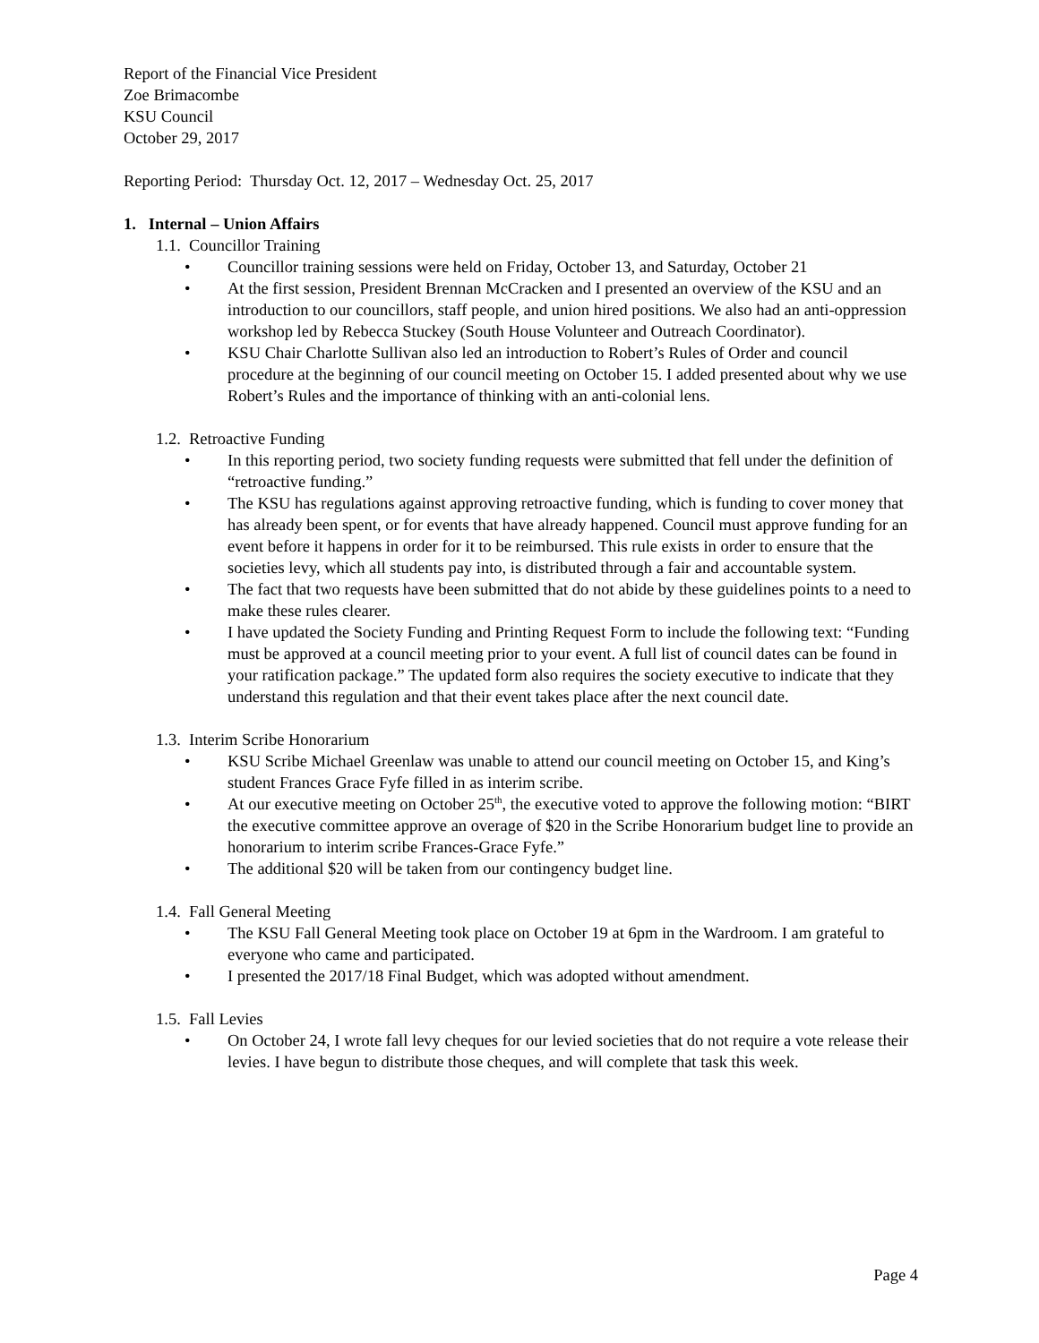Report of the Financial Vice President
Zoe Brimacombe
KSU Council
October 29, 2017
Reporting Period: Thursday Oct. 12, 2017 – Wednesday Oct. 25, 2017
1. Internal – Union Affairs
1.1. Councillor Training
• Councillor training sessions were held on Friday, October 13, and Saturday, October 21
• At the first session, President Brennan McCracken and I presented an overview of the KSU and an introduction to our councillors, staff people, and union hired positions. We also had an anti-oppression workshop led by Rebecca Stuckey (South House Volunteer and Outreach Coordinator).
• KSU Chair Charlotte Sullivan also led an introduction to Robert’s Rules of Order and council procedure at the beginning of our council meeting on October 15. I added presented about why we use Robert’s Rules and the importance of thinking with an anti-colonial lens.
1.2. Retroactive Funding
• In this reporting period, two society funding requests were submitted that fell under the definition of “retroactive funding.”
• The KSU has regulations against approving retroactive funding, which is funding to cover money that has already been spent, or for events that have already happened. Council must approve funding for an event before it happens in order for it to be reimbursed. This rule exists in order to ensure that the societies levy, which all students pay into, is distributed through a fair and accountable system.
• The fact that two requests have been submitted that do not abide by these guidelines points to a need to make these rules clearer.
• I have updated the Society Funding and Printing Request Form to include the following text: “Funding must be approved at a council meeting prior to your event. A full list of council dates can be found in your ratification package.” The updated form also requires the society executive to indicate that they understand this regulation and that their event takes place after the next council date.
1.3. Interim Scribe Honorarium
• KSU Scribe Michael Greenlaw was unable to attend our council meeting on October 15, and King’s student Frances Grace Fyfe filled in as interim scribe.
• At our executive meeting on October 25<sup>th</sup>, the executive voted to approve the following motion: “BIRT the executive committee approve an overage of $20 in the Scribe Honorarium budget line to provide an honorarium to interim scribe Frances-Grace Fyfe.”
• The additional $20 will be taken from our contingency budget line.
1.4. Fall General Meeting
• The KSU Fall General Meeting took place on October 19 at 6pm in the Wardroom. I am grateful to everyone who came and participated.
• I presented the 2017/18 Final Budget, which was adopted without amendment.
1.5. Fall Levies
• On October 24, I wrote fall levy cheques for our levied societies that do not require a vote release their levies. I have begun to distribute those cheques, and will complete that task this week.
Page 4